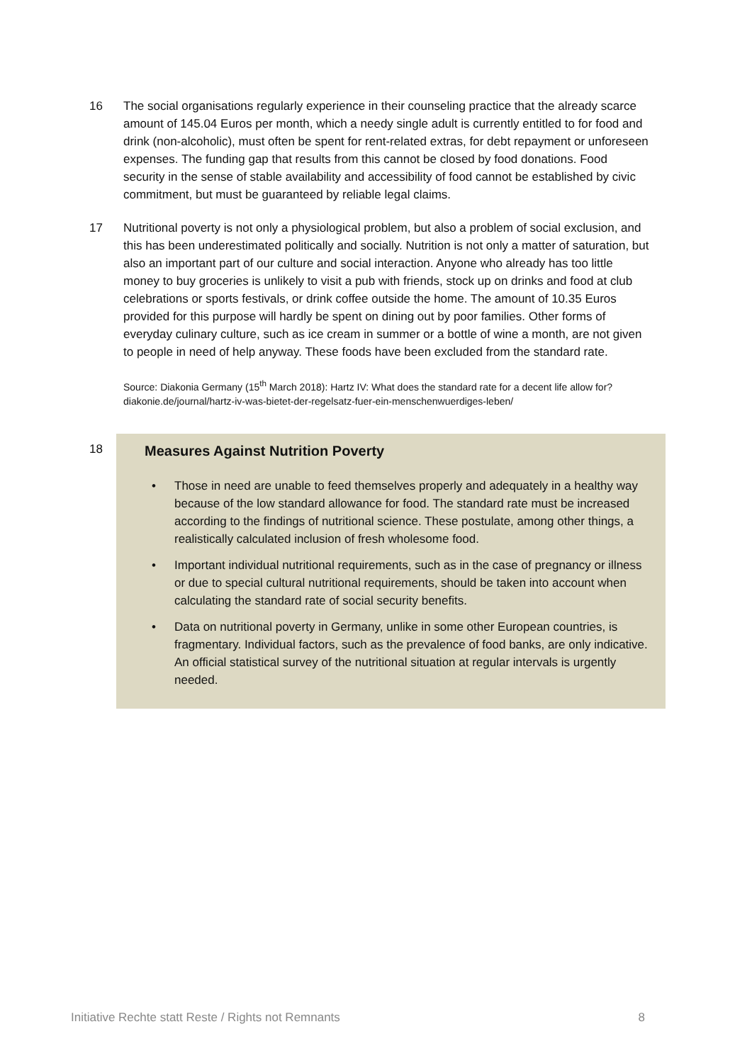16 The social organisations regularly experience in their counseling practice that the already scarce amount of 145.04 Euros per month, which a needy single adult is currently entitled to for food and drink (non-alcoholic), must often be spent for rent-related extras, for debt repayment or unforeseen expenses. The funding gap that results from this cannot be closed by food donations. Food security in the sense of stable availability and accessibility of food cannot be established by civic commitment, but must be guaranteed by reliable legal claims.
17 Nutritional poverty is not only a physiological problem, but also a problem of social exclusion, and this has been underestimated politically and socially. Nutrition is not only a matter of saturation, but also an important part of our culture and social interaction. Anyone who already has too little money to buy groceries is unlikely to visit a pub with friends, stock up on drinks and food at club celebrations or sports festivals, or drink coffee outside the home. The amount of 10.35 Euros provided for this purpose will hardly be spent on dining out by poor families. Other forms of everyday culinary culture, such as ice cream in summer or a bottle of wine a month, are not given to people in need of help anyway. These foods have been excluded from the standard rate.
Source: Diakonia Germany (15<sup>th</sup> March 2018): Hartz IV: What does the standard rate for a decent life allow for?
diakonie.de/journal/hartz-iv-was-bietet-der-regelsatz-fuer-ein-menschenwuerdiges-leben/
18
Measures Against Nutrition Poverty
• Those in need are unable to feed themselves properly and adequately in a healthy way because of the low standard allowance for food. The standard rate must be increased according to the findings of nutritional science. These postulate, among other things, a realistically calculated inclusion of fresh wholesome food.
• Important individual nutritional requirements, such as in the case of pregnancy or illness or due to special cultural nutritional requirements, should be taken into account when calculating the standard rate of social security benefits.
• Data on nutritional poverty in Germany, unlike in some other European countries, is fragmentary. Individual factors, such as the prevalence of food banks, are only indicative. An official statistical survey of the nutritional situation at regular intervals is urgently needed.
Initiative Rechte statt Reste / Rights not Remnants 8